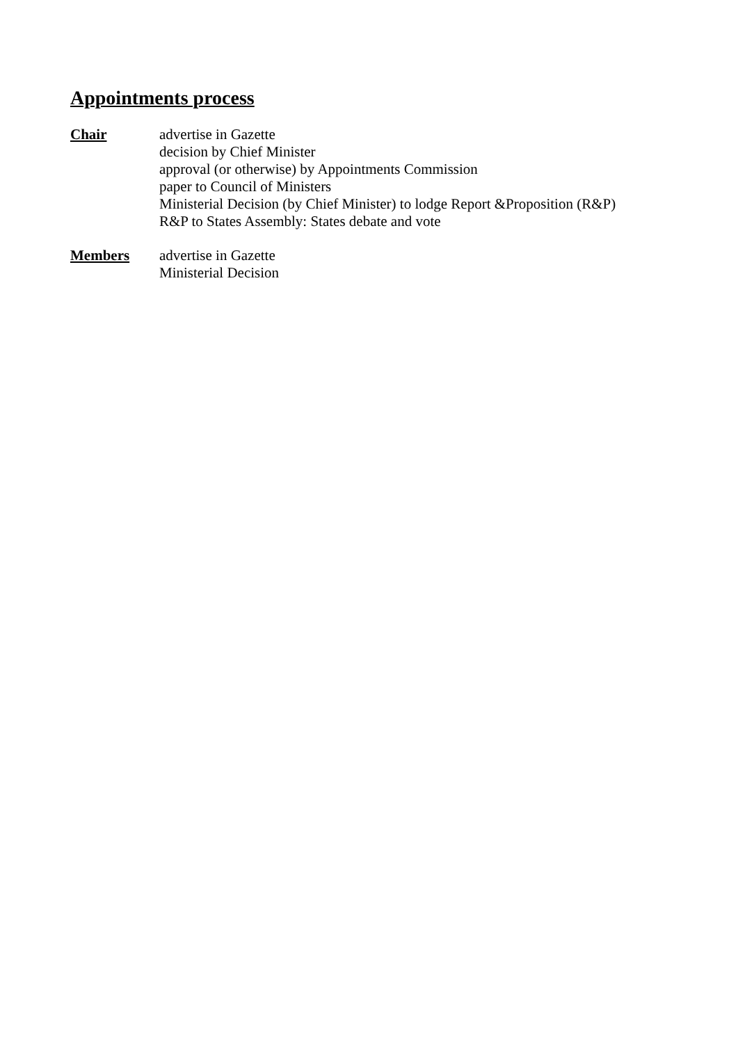Appointments process
Chair advertise in Gazette
decision by Chief Minister
approval (or otherwise) by Appointments Commission
paper to Council of Ministers
Ministerial Decision (by Chief Minister) to lodge Report &Proposition (R&P)
R&P to States Assembly: States debate and vote
Members advertise in Gazette
Ministerial Decision